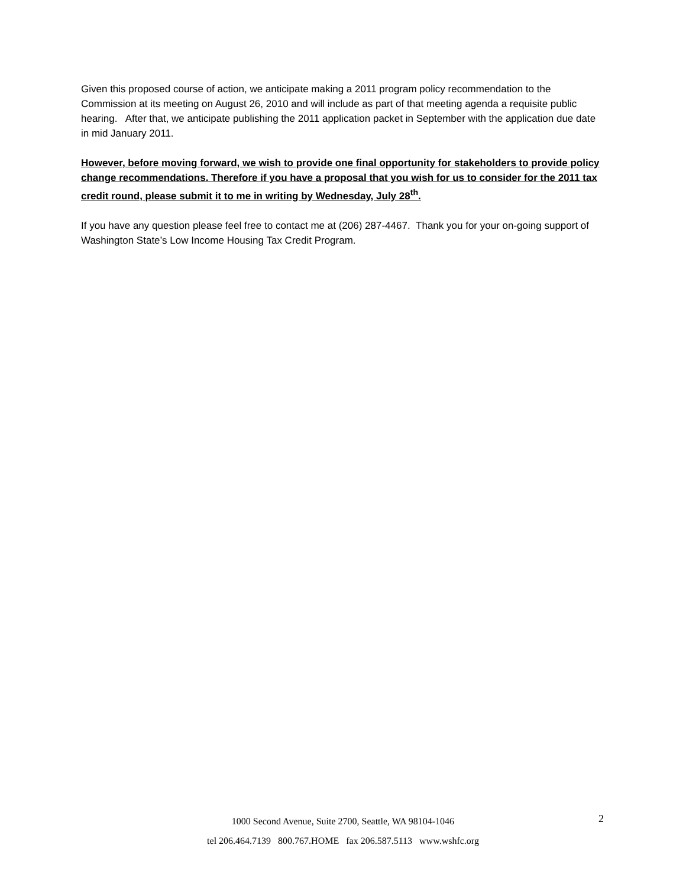Given this proposed course of action, we anticipate making a 2011 program policy recommendation to the Commission at its meeting on August 26, 2010 and will include as part of that meeting agenda a requisite public hearing. After that, we anticipate publishing the 2011 application packet in September with the application due date in mid January 2011.
However, before moving forward, we wish to provide one final opportunity for stakeholders to provide policy change recommendations. Therefore if you have a proposal that you wish for us to consider for the 2011 tax credit round, please submit it to me in writing by Wednesday, July 28<sup>th</sup>.
If you have any question please feel free to contact me at (206) 287-4467. Thank you for your on-going support of Washington State’s Low Income Housing Tax Credit Program.
1000 Second Avenue, Suite 2700, Seattle, WA 98104-1046
tel 206.464.7139 800.767.HOME fax 206.587.5113 www.wshfc.org
2